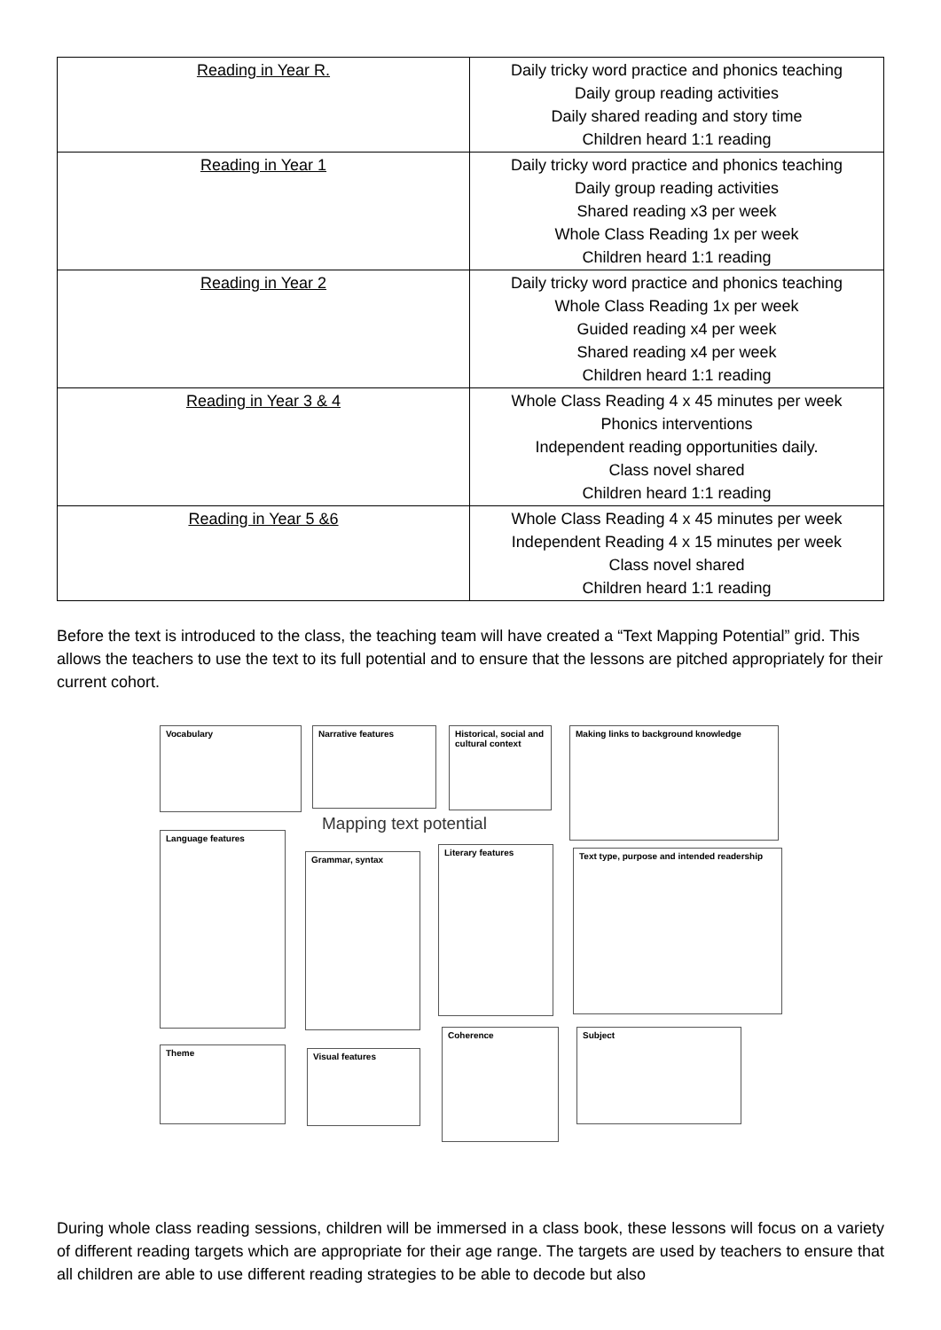| Reading in Year R. | Daily tricky word practice and phonics teaching Daily group reading activities Daily shared reading and story time Children heard 1:1 reading |
| Reading in Year 1 | Daily tricky word practice and phonics teaching Daily group reading activities Shared reading x3 per week Whole Class Reading 1x per week Children heard 1:1 reading |
| Reading in Year 2 | Daily tricky word practice and phonics teaching Whole Class Reading 1x per week Guided reading x4 per week Shared reading x4 per week Children heard 1:1 reading |
| Reading in Year 3 & 4 | Whole Class Reading 4 x 45 minutes per week Phonics interventions Independent reading opportunities daily. Class novel shared Children heard 1:1 reading |
| Reading in Year 5 &6 | Whole Class Reading 4 x 45 minutes per week Independent Reading 4 x 15 minutes per week Class novel shared Children heard 1:1 reading |
Before the text is introduced to the class, the teaching team will have created a “Text Mapping Potential” grid. This allows the teachers to use the text to its full potential and to ensure that the lessons are pitched appropriately for their current cohort.
Vocabulary Narrative features
Historical, social and cultural context
Making links to background knowledge
Mapping text potential
Language features
Grammar, syntax
Literary features
Text type, purpose and intended readership
Coherence Subject
Theme Visual features
During whole class reading sessions, children will be immersed in a class book, these lessons will focus on a variety of different reading targets which are appropriate for their age range. The targets are used by teachers to ensure that all children are able to use different reading strategies to be able to decode but also